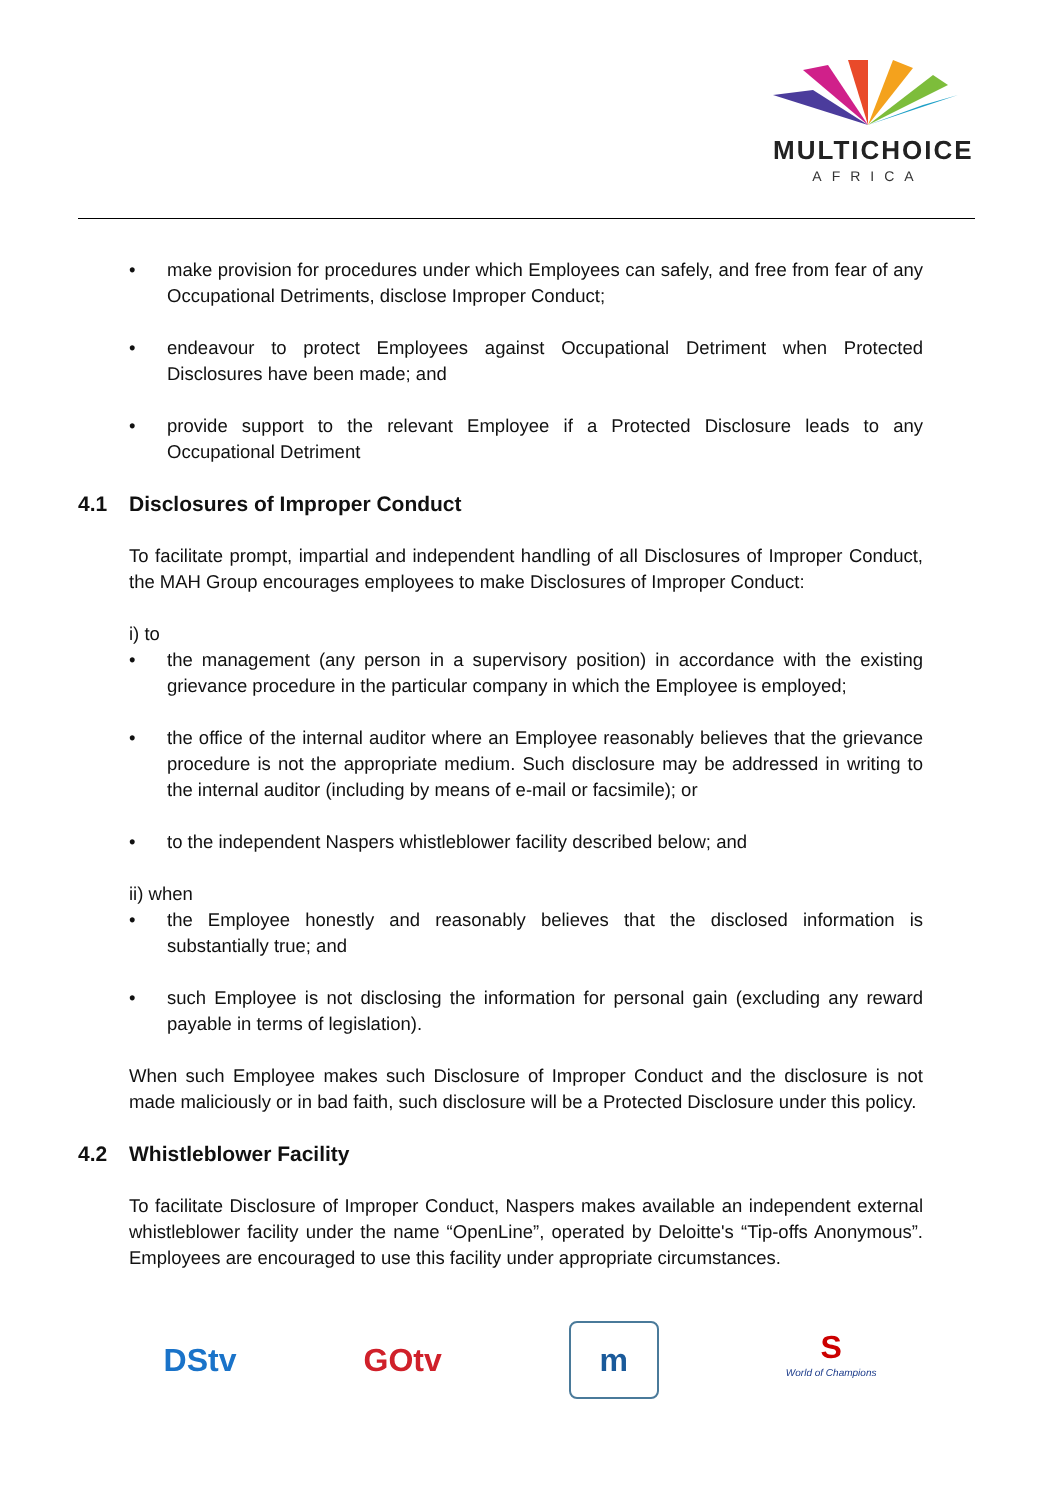MULTICHOICE
AFRICA
• make provision for procedures under which Employees can safely, and free from fear of any Occupational Detriments, disclose Improper Conduct;
• endeavour to protect Employees against Occupational Detriment when Protected Disclosures have been made; and
• provide support to the relevant Employee if a Protected Disclosure leads to any Occupational Detriment
4.1 Disclosures of Improper Conduct
To facilitate prompt, impartial and independent handling of all Disclosures of Improper Conduct, the MAH Group encourages employees to make Disclosures of Improper Conduct:
i) to
• the management (any person in a supervisory position) in accordance with the existing grievance procedure in the particular company in which the Employee is employed;
• the office of the internal auditor where an Employee reasonably believes that the grievance procedure is not the appropriate medium. Such disclosure may be addressed in writing to the internal auditor (including by means of e-mail or facsimile); or
• to the independent Naspers whistleblower facility described below; and
ii) when
• the Employee honestly and reasonably believes that the disclosed information is substantially true; and
• such Employee is not disclosing the information for personal gain (excluding any reward payable in terms of legislation).
When such Employee makes such Disclosure of Improper Conduct and the disclosure is not made maliciously or in bad faith, such disclosure will be a Protected Disclosure under this policy.
4.2 Whistleblower Facility
To facilitate Disclosure of Improper Conduct, Naspers makes available an independent external whistleblower facility under the name “OpenLine”, operated by Deloitte's “Tip-offs Anonymous”. Employees are encouraged to use this facility under appropriate circumstances.
DStv GOtv
m
S
World of Champions